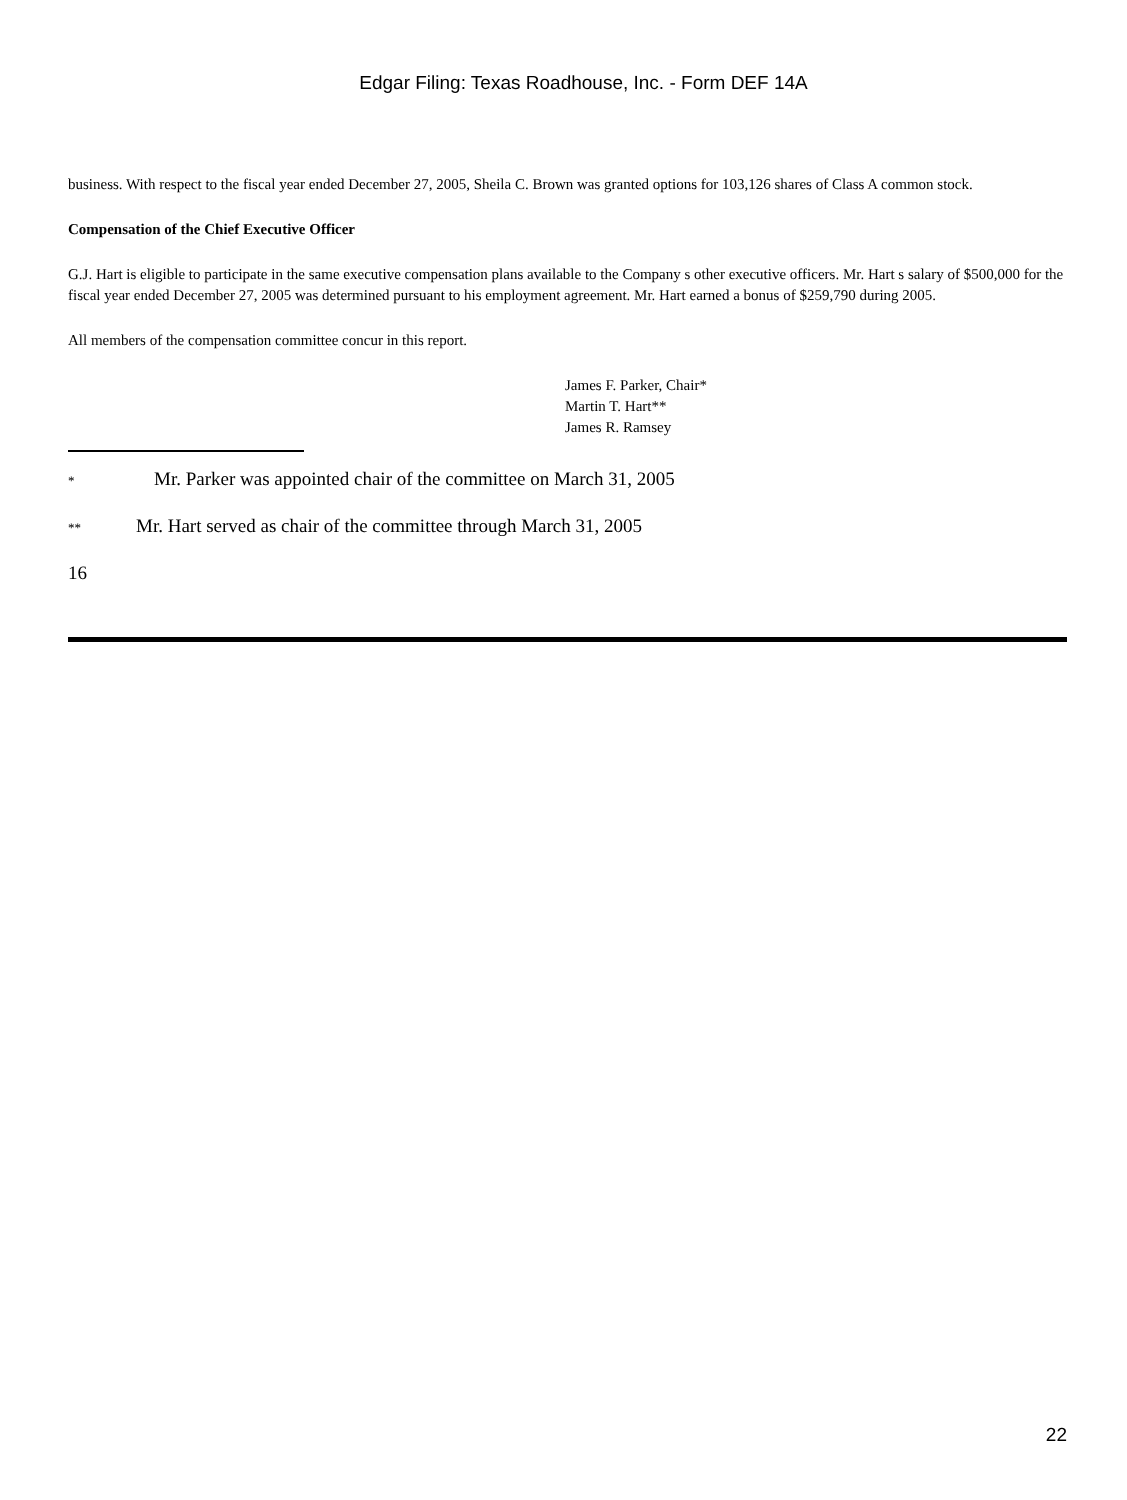Edgar Filing: Texas Roadhouse, Inc. - Form DEF 14A
business. With respect to the fiscal year ended December 27, 2005, Sheila C. Brown was granted options for 103,126 shares of Class A common stock.
Compensation of the Chief Executive Officer
G.J. Hart is eligible to participate in the same executive compensation plans available to the Company s other executive officers. Mr. Hart s salary of $500,000 for the fiscal year ended December 27, 2005 was determined pursuant to his employment agreement. Mr. Hart earned a bonus of $259,790 during 2005.
All members of the compensation committee concur in this report.
James F. Parker, Chair*
Martin T. Hart**
James R. Ramsey
* Mr. Parker was appointed chair of the committee on March 31, 2005
** Mr. Hart served as chair of the committee through March 31, 2005
16
22